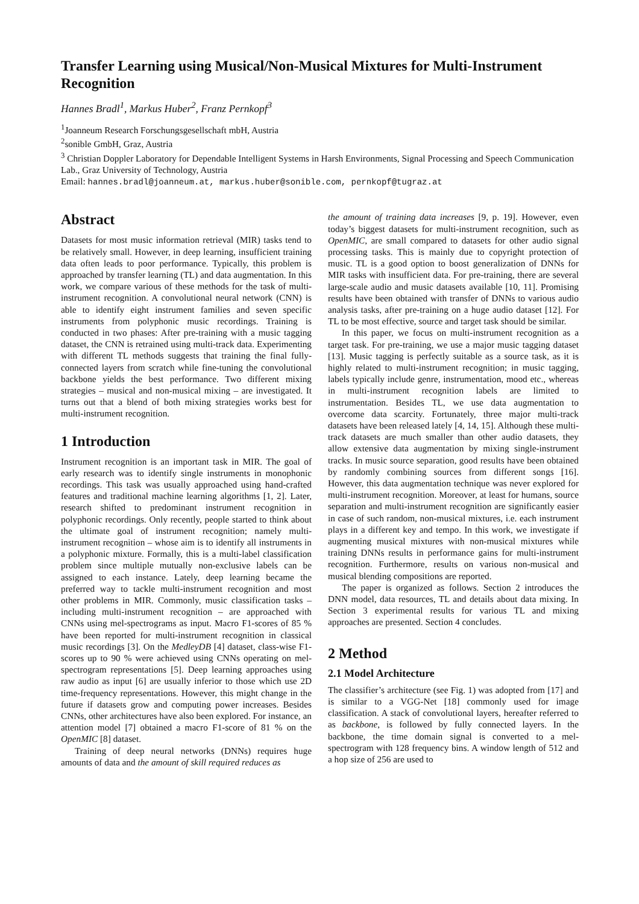Transfer Learning using Musical/Non-Musical Mixtures for Multi-Instrument Recognition
Hannes Bradl<sup>1</sup>, Markus Huber<sup>2</sup>, Franz Pernkopf<sup>3</sup>
<sup>1</sup> Joanneum Research Forschungsgesellschaft mbH, Austria
<sup>2</sup> sonible GmbH, Graz, Austria
<sup>3</sup> Christian Doppler Laboratory for Dependable Intelligent Systems in Harsh Environments, Signal Processing and Speech Communication Lab., Graz University of Technology, Austria
Email: hannes.bradl@joanneum.at, markus.huber@sonible.com, pernkopf@tugraz.at
Abstract
Datasets for most music information retrieval (MIR) tasks tend to be relatively small. However, in deep learning, insufficient training data often leads to poor performance. Typically, this problem is approached by transfer learning (TL) and data augmentation. In this work, we compare various of these methods for the task of multi-instrument recognition. A convolutional neural network (CNN) is able to identify eight instrument families and seven specific instruments from polyphonic music recordings. Training is conducted in two phases: After pre-training with a music tagging dataset, the CNN is retrained using multi-track data. Experimenting with different TL methods suggests that training the final fully-connected layers from scratch while fine-tuning the convolutional backbone yields the best performance. Two different mixing strategies – musical and non-musical mixing – are investigated. It turns out that a blend of both mixing strategies works best for multi-instrument recognition.
1 Introduction
Instrument recognition is an important task in MIR. The goal of early research was to identify single instruments in monophonic recordings. This task was usually approached using hand-crafted features and traditional machine learning algorithms [1, 2]. Later, research shifted to predominant instrument recognition in polyphonic recordings. Only recently, people started to think about the ultimate goal of instrument recognition; namely multi-instrument recognition – whose aim is to identify all instruments in a polyphonic mixture. Formally, this is a multi-label classification problem since multiple mutually non-exclusive labels can be assigned to each instance. Lately, deep learning became the preferred way to tackle multi-instrument recognition and most other problems in MIR. Commonly, music classification tasks – including multi-instrument recognition – are approached with CNNs using mel-spectrograms as input. Macro F1-scores of 85 % have been reported for multi-instrument recognition in classical music recordings [3]. On the MedleyDB [4] dataset, class-wise F1-scores up to 90 % were achieved using CNNs operating on mel-spectrogram representations [5]. Deep learning approaches using raw audio as input [6] are usually inferior to those which use 2D time-frequency representations. However, this might change in the future if datasets grow and computing power increases. Besides CNNs, other architectures have also been explored. For instance, an attention model [7] obtained a macro F1-score of 81 % on the OpenMIC [8] dataset.
Training of deep neural networks (DNNs) requires huge amounts of data and the amount of skill required reduces as
the amount of training data increases [9, p. 19]. However, even today’s biggest datasets for multi-instrument recognition, such as OpenMIC, are small compared to datasets for other audio signal processing tasks. This is mainly due to copyright protection of music. TL is a good option to boost generalization of DNNs for MIR tasks with insufficient data. For pre-training, there are several large-scale audio and music datasets available [10, 11]. Promising results have been obtained with transfer of DNNs to various audio analysis tasks, after pre-training on a huge audio dataset [12]. For TL to be most effective, source and target task should be similar.
In this paper, we focus on multi-instrument recognition as a target task. For pre-training, we use a major music tagging dataset [13]. Music tagging is perfectly suitable as a source task, as it is highly related to multi-instrument recognition; in music tagging, labels typically include genre, instrumentation, mood etc., whereas in multi-instrument recognition labels are limited to instrumentation. Besides TL, we use data augmentation to overcome data scarcity. Fortunately, three major multi-track datasets have been released lately [4, 14, 15]. Although these multi-track datasets are much smaller than other audio datasets, they allow extensive data augmentation by mixing single-instrument tracks. In music source separation, good results have been obtained by randomly combining sources from different songs [16]. However, this data augmentation technique was never explored for multi-instrument recognition. Moreover, at least for humans, source separation and multi-instrument recognition are significantly easier in case of such random, non-musical mixtures, i.e. each instrument plays in a different key and tempo. In this work, we investigate if augmenting musical mixtures with non-musical mixtures while training DNNs results in performance gains for multi-instrument recognition. Furthermore, results on various non-musical and musical blending compositions are reported.
The paper is organized as follows. Section 2 introduces the DNN model, data resources, TL and details about data mixing. In Section 3 experimental results for various TL and mixing approaches are presented. Section 4 concludes.
2 Method
2.1 Model Architecture
The classifier’s architecture (see Fig. 1) was adopted from [17] and is similar to a VGG-Net [18] commonly used for image classification. A stack of convolutional layers, hereafter referred to as backbone, is followed by fully connected layers. In the backbone, the time domain signal is converted to a mel-spectrogram with 128 frequency bins. A window length of 512 and a hop size of 256 are used to